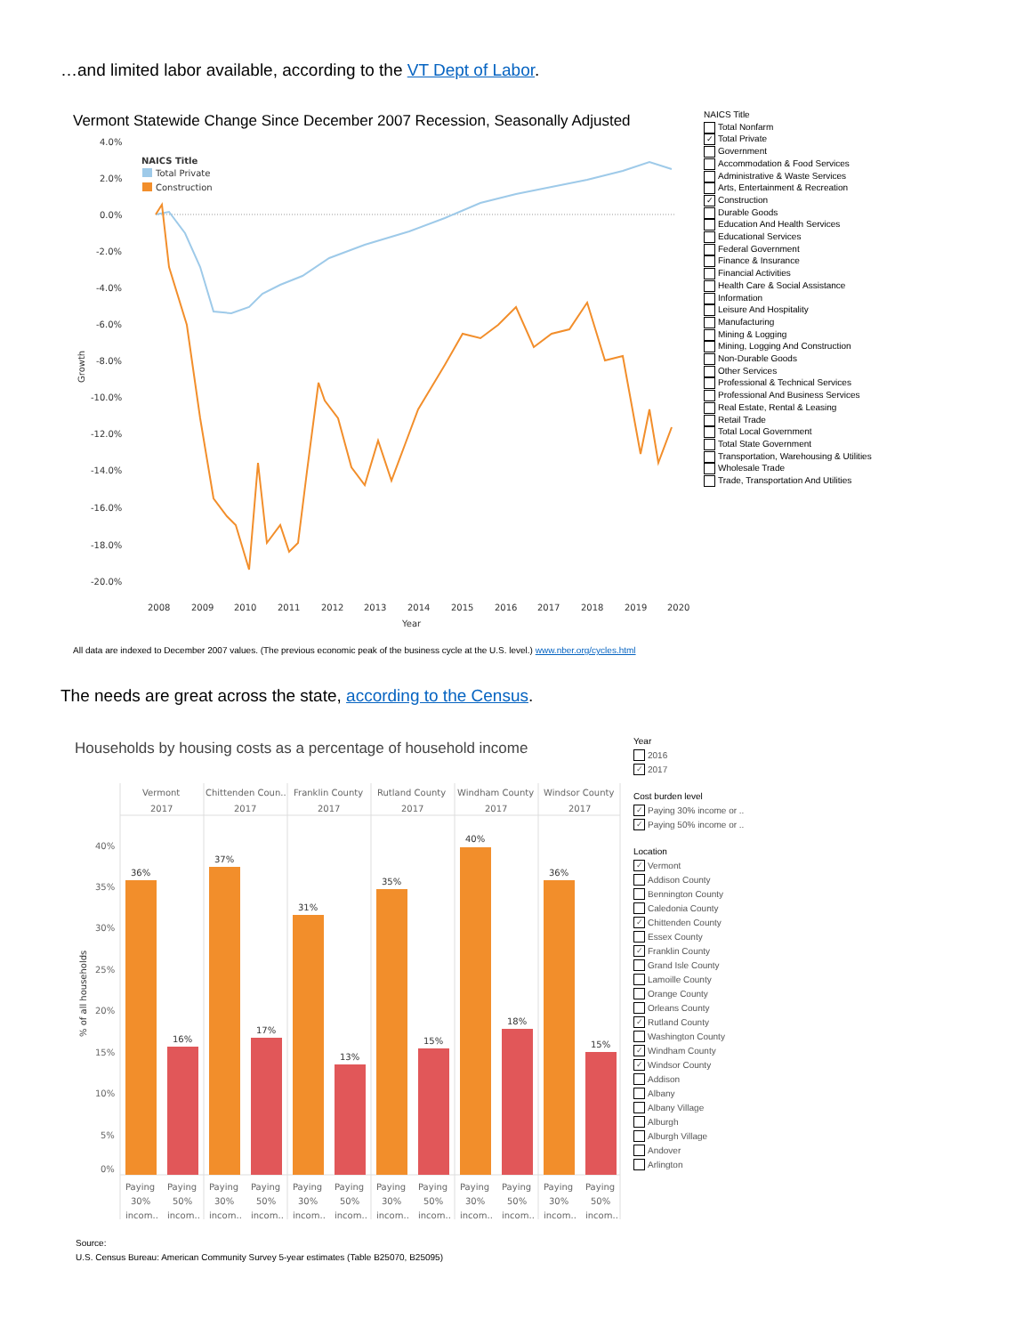…and limited labor available, according to the VT Dept of Labor.
Vermont Statewide Change Since December 2007 Recession, Seasonally Adjusted
4.0%
2.0%
0.0%
-2.0%
-4.0%
-6.0%
-8.0%
-10.0%
-12.0%
-14.0%
-16.0%
-18.0%
-20.0%
2008
2009
2010
2011
2012
2013
2014
2015
2016
2017
2018
2019
2020
Year
Growth
NAICS Title
Total Private
Construction
NAICS Title
Total Nonfarm
✓ Total Private
Government
Accommodation & Food Services
Administrative & Waste Services
Arts, Entertainment & Recreation
✓ Construction
Durable Goods
Education And Health Services
Educational Services
Federal Government
Finance & Insurance
Financial Activities
Health Care & Social Assistance
Information
Leisure And Hospitality
Manufacturing
Mining & Logging
Mining, Logging And Construction
Non-Durable Goods
Other Services
Professional & Technical Services
Professional And Business Services
Real Estate, Rental & Leasing
Retail Trade
Total Local Government
Total State Government
Transportation, Warehousing & Utilities
Wholesale Trade
Trade, Transportation And Utilities
All data are indexed to December 2007 values. (The previous economic peak of the business cycle at the U.S. level.) www.nber.org/cycles.html
The needs are great across the state, according to the Census.
Households by housing costs as a percentage of household income
40%
35%
30%
25%
20%
15%
10%
5%
0%
% of all households
Vermont
2017
Chittenden Coun..
2017
Franklin County
2017
Rutland County
2017
Windham County
2017
Windsor County
2017
36%
37%
31%
35%
40%
36%
16%
17%
13%
15%
18%
15%
Paying
30%
incom..
Paying
50%
incom..
Paying
30%
incom..
Paying
50%
incom..
Paying
30%
incom..
Paying
50%
incom..
Paying
30%
incom..
Paying
50%
incom..
Paying
30%
incom..
Paying
50%
incom..
Paying
30%
incom..
Paying
50%
incom..
Year
2016
✓ 2017
Cost burden level
✓ Paying 30% income or ..
✓ Paying 50% income or ..
Location
✓ Vermont
Addison County
Bennington County
Caledonia County
✓ Chittenden County
Essex County
✓ Franklin County
Grand Isle County
Lamoille County
Orange County
Orleans County
✓ Rutland County
Washington County
✓ Windham County
✓ Windsor County
Addison
Albany
Albany Village
Alburgh
Alburgh Village
Andover
Arlington
Source:
U.S. Census Bureau: American Community Survey 5-year estimates (Table B25070, B25095)